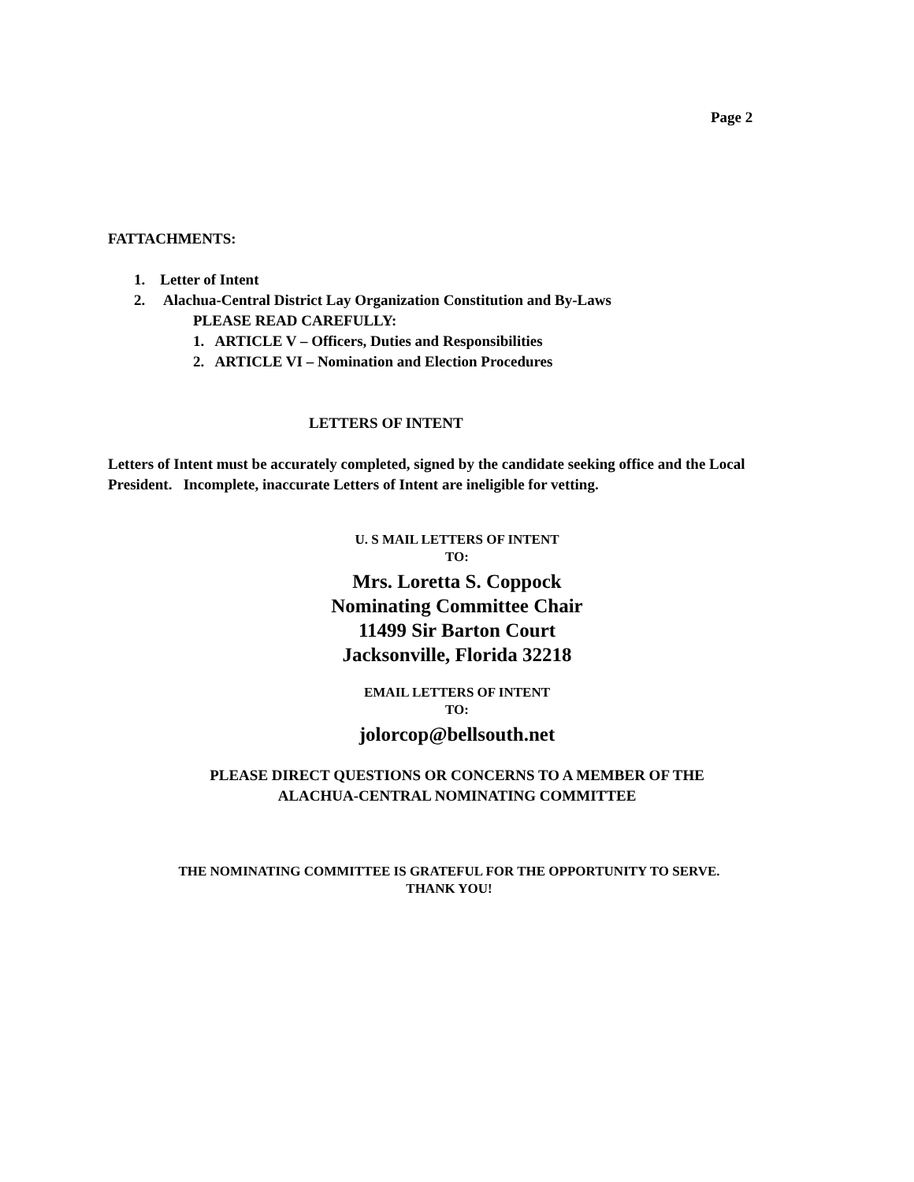Page 2
FATTACHMENTS:
1. Letter of Intent
2. Alachua-Central District Lay Organization Constitution and By-Laws
PLEASE READ CAREFULLY:
1. ARTICLE V – Officers, Duties and Responsibilities
2. ARTICLE VI – Nomination and Election Procedures
LETTERS OF INTENT
Letters of Intent must be accurately completed, signed by the candidate seeking office and the Local President. Incomplete, inaccurate Letters of Intent are ineligible for vetting.
U. S MAIL LETTERS OF INTENT
TO:
Mrs. Loretta S. Coppock
Nominating Committee Chair
11499 Sir Barton Court
Jacksonville, Florida 32218
EMAIL LETTERS OF INTENT
TO:
jolorcop@bellsouth.net
PLEASE DIRECT QUESTIONS OR CONCERNS TO A MEMBER OF THE
ALACHUA-CENTRAL NOMINATING COMMITTEE
THE NOMINATING COMMITTEE IS GRATEFUL FOR THE OPPORTUNITY TO SERVE.
THANK YOU!